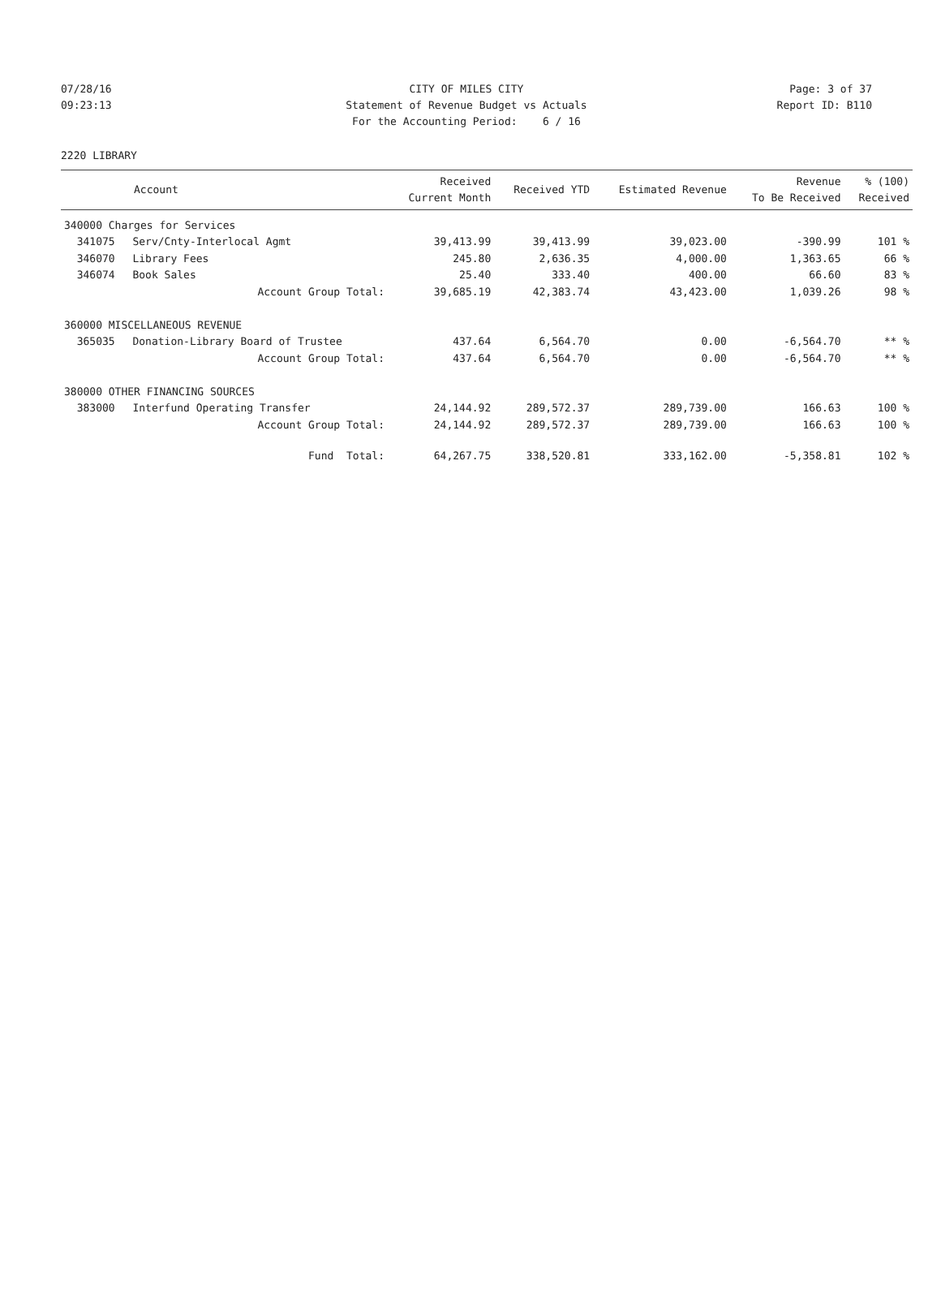07/28/16 CITY OF MILES CITY Page: 3 of 37
09:23:13 Statement of Revenue Budget vs Actuals Report ID: B110
For the Accounting Period: 6 / 16
2220 LIBRARY
| Account | | Received Current Month | Received YTD | Estimated Revenue | Revenue To Be Received | % (100) Received |
| --- | --- | --- | --- | --- | --- | --- |
| 340000 Charges for Services | | | | | | |
| 341075 | Serv/Cnty-Interlocal Agmt | 39,413.99 | 39,413.99 | 39,023.00 | -390.99 | 101 % |
| 346070 | Library Fees | 245.80 | 2,636.35 | 4,000.00 | 1,363.65 | 66 % |
| 346074 | Book Sales | 25.40 | 333.40 | 400.00 | 66.60 | 83 % |
| | Account Group Total: | 39,685.19 | 42,383.74 | 43,423.00 | 1,039.26 | 98 % |
| 360000 MISCELLANEOUS REVENUE | | | | | | |
| 365035 | Donation-Library Board of Trustee | 437.64 | 6,564.70 | 0.00 | -6,564.70 | ** % |
| | Account Group Total: | 437.64 | 6,564.70 | 0.00 | -6,564.70 | ** % |
| 380000 OTHER FINANCING SOURCES | | | | | | |
| 383000 | Interfund Operating Transfer | 24,144.92 | 289,572.37 | 289,739.00 | 166.63 | 100 % |
| | Account Group Total: | 24,144.92 | 289,572.37 | 289,739.00 | 166.63 | 100 % |
| | Fund Total: | 64,267.75 | 338,520.81 | 333,162.00 | -5,358.81 | 102 % |